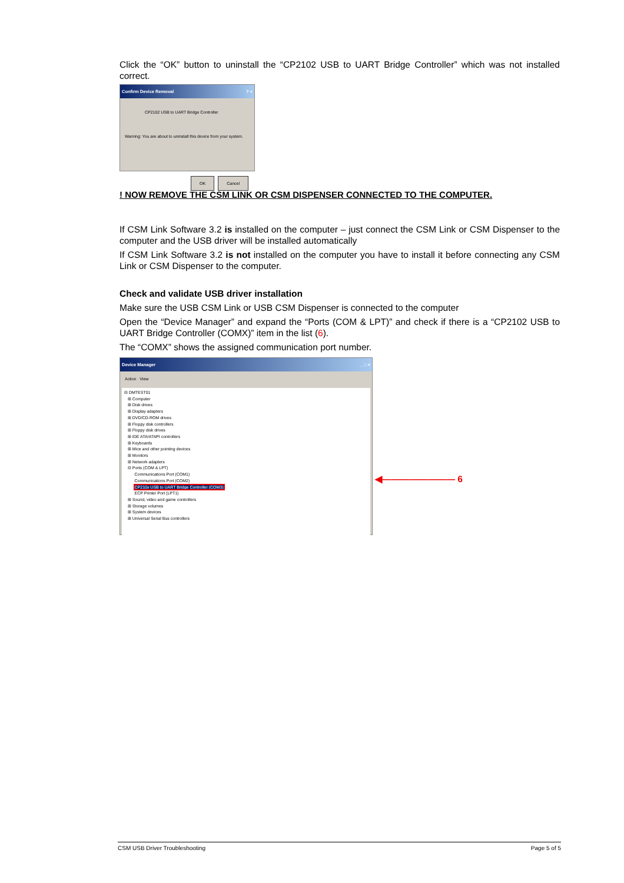Click the “OK” button to uninstall the “CP2102 USB to UART Bridge Controller” which was not installed correct.
Confirm Device Removal ? ×
CP2102 USB to UART Bridge Controller
Warning: You are about to uninstall this device from your system.
OK Cancel
! NOW REMOVE THE CSM LINK OR CSM DISPENSER CONNECTED TO THE COMPUTER.
If CSM Link Software 3.2 is installed on the computer – just connect the CSM Link or CSM Dispenser to the computer and the USB driver will be installed automatically
If CSM Link Software 3.2 is not installed on the computer you have to install it before connecting any CSM Link or CSM Dispenser to the computer.
Check and validate USB driver installation
Make sure the USB CSM Link or USB CSM Dispenser is connected to the computer
Open the “Device Manager” and expand the “Ports (COM & LPT)” and check if there is a “CP2102 USB to UART Bridge Controller (COMX)” item in the list (6).
The “COMX” shows the assigned communication port number.
Device Manager _ □ ×
Action View
⊟ DMTEST01
⊞ Computer
⊞ Disk drives
⊞ Display adapters
⊞ DVD/CD-ROM drives
⊞ Floppy disk controllers
⊞ Floppy disk drives
⊞ IDE ATA/ATAPI controllers
⊞ Keyboards
⊞ Mice and other pointing devices
⊞ Monitors
⊞ Network adapters
⊟ Ports (COM & LPT)
Communications Port (COM1)
Communications Port (COM2)
CP210x USB to UART Bridge Controller (COM3)
ECP Printer Port (LPT1)
⊞ Sound, video and game controllers
⊞ Storage volumes
⊞ System devices
⊞ Universal Serial Bus controllers
◀———————— 6
CSM USB Driver Troubleshooting Page 5 of 5